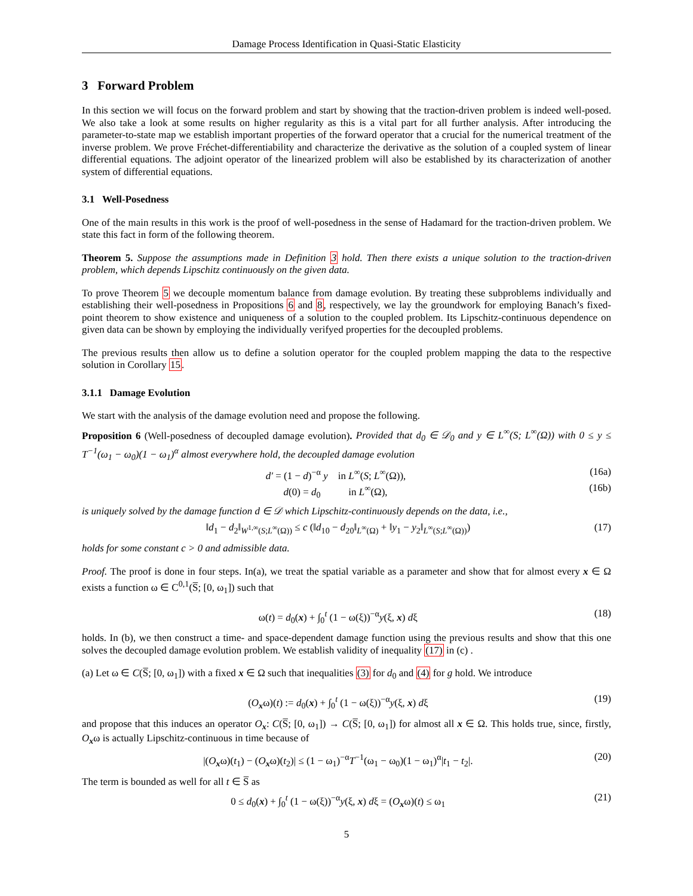Damage Process Identification in Quasi-Static Elasticity
3 Forward Problem
In this section we will focus on the forward problem and start by showing that the traction-driven problem is indeed well-posed. We also take a look at some results on higher regularity as this is a vital part for all further analysis. After introducing the parameter-to-state map we establish important properties of the forward operator that a crucial for the numerical treatment of the inverse problem. We prove Fréchet-differentiability and characterize the derivative as the solution of a coupled system of linear differential equations. The adjoint operator of the linearized problem will also be established by its characterization of another system of differential equations.
3.1 Well-Posedness
One of the main results in this work is the proof of well-posedness in the sense of Hadamard for the traction-driven problem. We state this fact in form of the following theorem.
Theorem 5. Suppose the assumptions made in Definition 3 hold. Then there exists a unique solution to the traction-driven problem, which depends Lipschitz continuously on the given data.
To prove Theorem 5 we decouple momentum balance from damage evolution. By treating these subproblems individually and establishing their well-posedness in Propositions 6 and 8, respectively, we lay the groundwork for employing Banach’s fixed-point theorem to show existence and uniqueness of a solution to the coupled problem. Its Lipschitz-continuous dependence on given data can be shown by employing the individually verifyed properties for the decoupled problems.
The previous results then allow us to define a solution operator for the coupled problem mapping the data to the respective solution in Corollary 15.
3.1.1 Damage Evolution
We start with the analysis of the damage evolution need and propose the following.
Proposition 6 (Well-posedness of decoupled damage evolution). Provided that d<sub>0</sub> ∈ 𝒟<sub>0</sub> and y ∈ L<sup>∞</sup>(S; L<sup>∞</sup>(Ω)) with 0 ≤ y ≤ T<sup>−1</sup>(ω<sub>1</sub> − ω<sub>0</sub>)(1 − ω<sub>1</sub>)<sup>α</sup> almost everywhere hold, the decoupled damage evolution
d′ = (1 − d)<sup>−α</sup> y in L<sup>∞</sup>(S; L<sup>∞</sup>(Ω)), (16a)
d(0) = d<sub>0</sub> in L<sup>∞</sup>(Ω), (16b)
is uniquely solved by the damage function d ∈ 𝒟 which Lipschitz-continuously depends on the data, i.e.,
‖d<sub>1</sub> − d<sub>2</sub>‖<sub>W<sup>1,∞</sup>(S;L<sup>∞</sup>(Ω))</sub> ≤ c (‖d<sub>10</sub> − d<sub>20</sub>‖<sub>L<sup>∞</sup>(Ω)</sub> + ‖y<sub>1</sub> − y<sub>2</sub>‖<sub>L<sup>∞</sup>(S;L<sup>∞</sup>(Ω))</sub>) (17)
holds for some constant c > 0 and admissible data.
Proof. The proof is done in four steps. In(a), we treat the spatial variable as a parameter and show that for almost every x ∈ Ω exists a function ω ∈ C<sup>0,1</sup>(S̅; [0, ω<sub>1</sub>]) such that
ω(t) = d<sub>0</sub>(x) + ∫<sub>0</sub><sup>t</sup> (1 − ω(ξ))<sup>−α</sup>y(ξ, x) dξ (18)
holds. In (b), we then construct a time- and space-dependent damage function using the previous results and show that this one solves the decoupled damage evolution problem. We establish validity of inequality (17) in (c) .
(a) Let ω ∈ C(S̅; [0, ω<sub>1</sub>]) with a fixed x ∈ Ω such that inequalities (3) for d<sub>0</sub> and (4) for g hold. We introduce
(O<sub>x</sub>ω)(t) := d<sub>0</sub>(x) + ∫<sub>0</sub><sup>t</sup> (1 − ω(ξ))<sup>−α</sup>y(ξ, x) dξ (19)
and propose that this induces an operator O<sub>x</sub>: C(S̅; [0, ω<sub>1</sub>]) → C(S̅; [0, ω<sub>1</sub>]) for almost all x ∈ Ω. This holds true, since, firstly, O<sub>x</sub>ω is actually Lipschitz-continuous in time because of
|(O<sub>x</sub>ω)(t<sub>1</sub>) − (O<sub>x</sub>ω)(t<sub>2</sub>)| ≤ (1 − ω<sub>1</sub>)<sup>−α</sup>T<sup>−1</sup>(ω<sub>1</sub> − ω<sub>0</sub>)(1 − ω<sub>1</sub>)<sup>α</sup>|t<sub>1</sub> − t<sub>2</sub>|. (20)
The term is bounded as well for all t ∈ S̅ as
0 ≤ d<sub>0</sub>(x) + ∫<sub>0</sub><sup>t</sup> (1 − ω(ξ))<sup>−α</sup>y(ξ, x) dξ = (O<sub>x</sub>ω)(t) ≤ ω<sub>1</sub> (21)
5